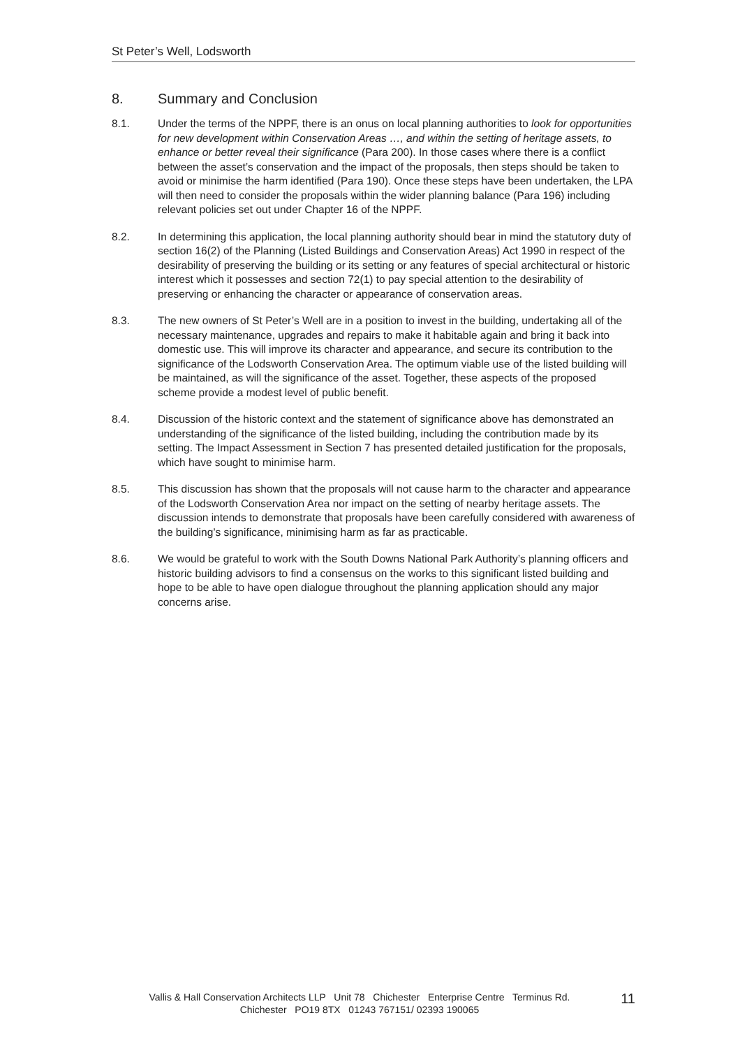St Peter’s Well, Lodsworth
8. Summary and Conclusion
8.1. Under the terms of the NPPF, there is an onus on local planning authorities to look for opportunities for new development within Conservation Areas …, and within the setting of heritage assets, to enhance or better reveal their significance (Para 200). In those cases where there is a conflict between the asset’s conservation and the impact of the proposals, then steps should be taken to avoid or minimise the harm identified (Para 190). Once these steps have been undertaken, the LPA will then need to consider the proposals within the wider planning balance (Para 196) including relevant policies set out under Chapter 16 of the NPPF.
8.2. In determining this application, the local planning authority should bear in mind the statutory duty of section 16(2) of the Planning (Listed Buildings and Conservation Areas) Act 1990 in respect of the desirability of preserving the building or its setting or any features of special architectural or historic interest which it possesses and section 72(1) to pay special attention to the desirability of preserving or enhancing the character or appearance of conservation areas.
8.3. The new owners of St Peter’s Well are in a position to invest in the building, undertaking all of the necessary maintenance, upgrades and repairs to make it habitable again and bring it back into domestic use. This will improve its character and appearance, and secure its contribution to the significance of the Lodsworth Conservation Area. The optimum viable use of the listed building will be maintained, as will the significance of the asset. Together, these aspects of the proposed scheme provide a modest level of public benefit.
8.4. Discussion of the historic context and the statement of significance above has demonstrated an understanding of the significance of the listed building, including the contribution made by its setting. The Impact Assessment in Section 7 has presented detailed justification for the proposals, which have sought to minimise harm.
8.5. This discussion has shown that the proposals will not cause harm to the character and appearance of the Lodsworth Conservation Area nor impact on the setting of nearby heritage assets. The discussion intends to demonstrate that proposals have been carefully considered with awareness of the building’s significance, minimising harm as far as practicable.
8.6. We would be grateful to work with the South Downs National Park Authority’s planning officers and historic building advisors to find a consensus on the works to this significant listed building and hope to be able to have open dialogue throughout the planning application should any major concerns arise.
Vallis & Hall Conservation Architects LLP Unit 78 Chichester Enterprise Centre Terminus Rd.
Chichester PO19 8TX 01243 767151/ 02393 190065
11